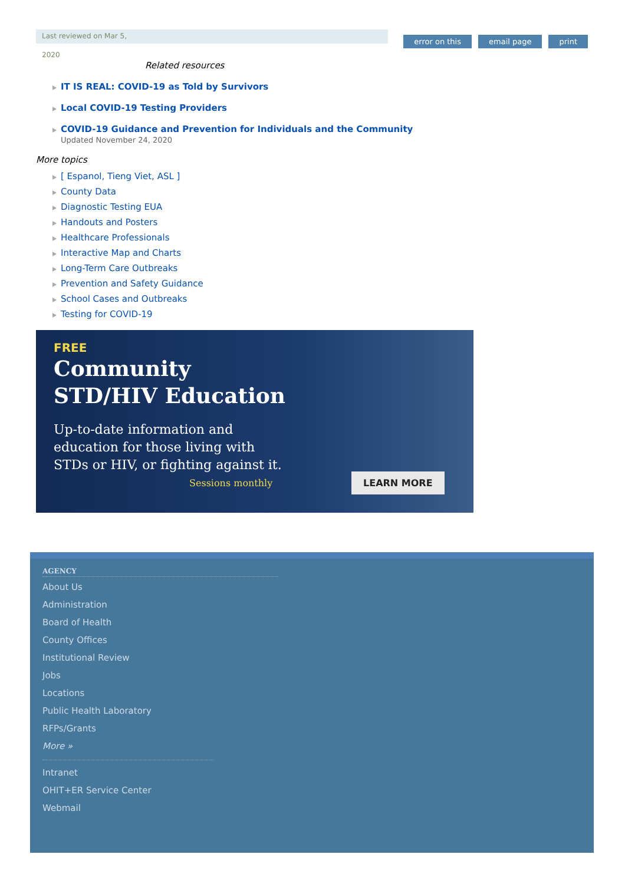Last reviewed on Mar 5,
error on this email page print
2020
Related resources
IT IS REAL: COVID-19 as Told by Survivors
Local COVID-19 Testing Providers
COVID-19 Guidance and Prevention for Individuals and the Community
Updated November 24, 2020
More topics
[ Espanol, Tieng Viet, ASL ]
County Data
Diagnostic Testing EUA
Handouts and Posters
Healthcare Professionals
Interactive Map and Charts
Long-Term Care Outbreaks
Prevention and Safety Guidance
School Cases and Outbreaks
Testing for COVID-19
FREE
Community
STD/HIV Education
Up-to-date information and
education for those living with
STDs or HIV, or fighting against it.
Sessions monthly
LEARN MORE
AGENCY
About Us
Administration
Board of Health
County Offices
Institutional Review
Jobs
Locations
Public Health Laboratory
RFPs/Grants
More »
Intranet
OHIT+ER Service Center
Webmail